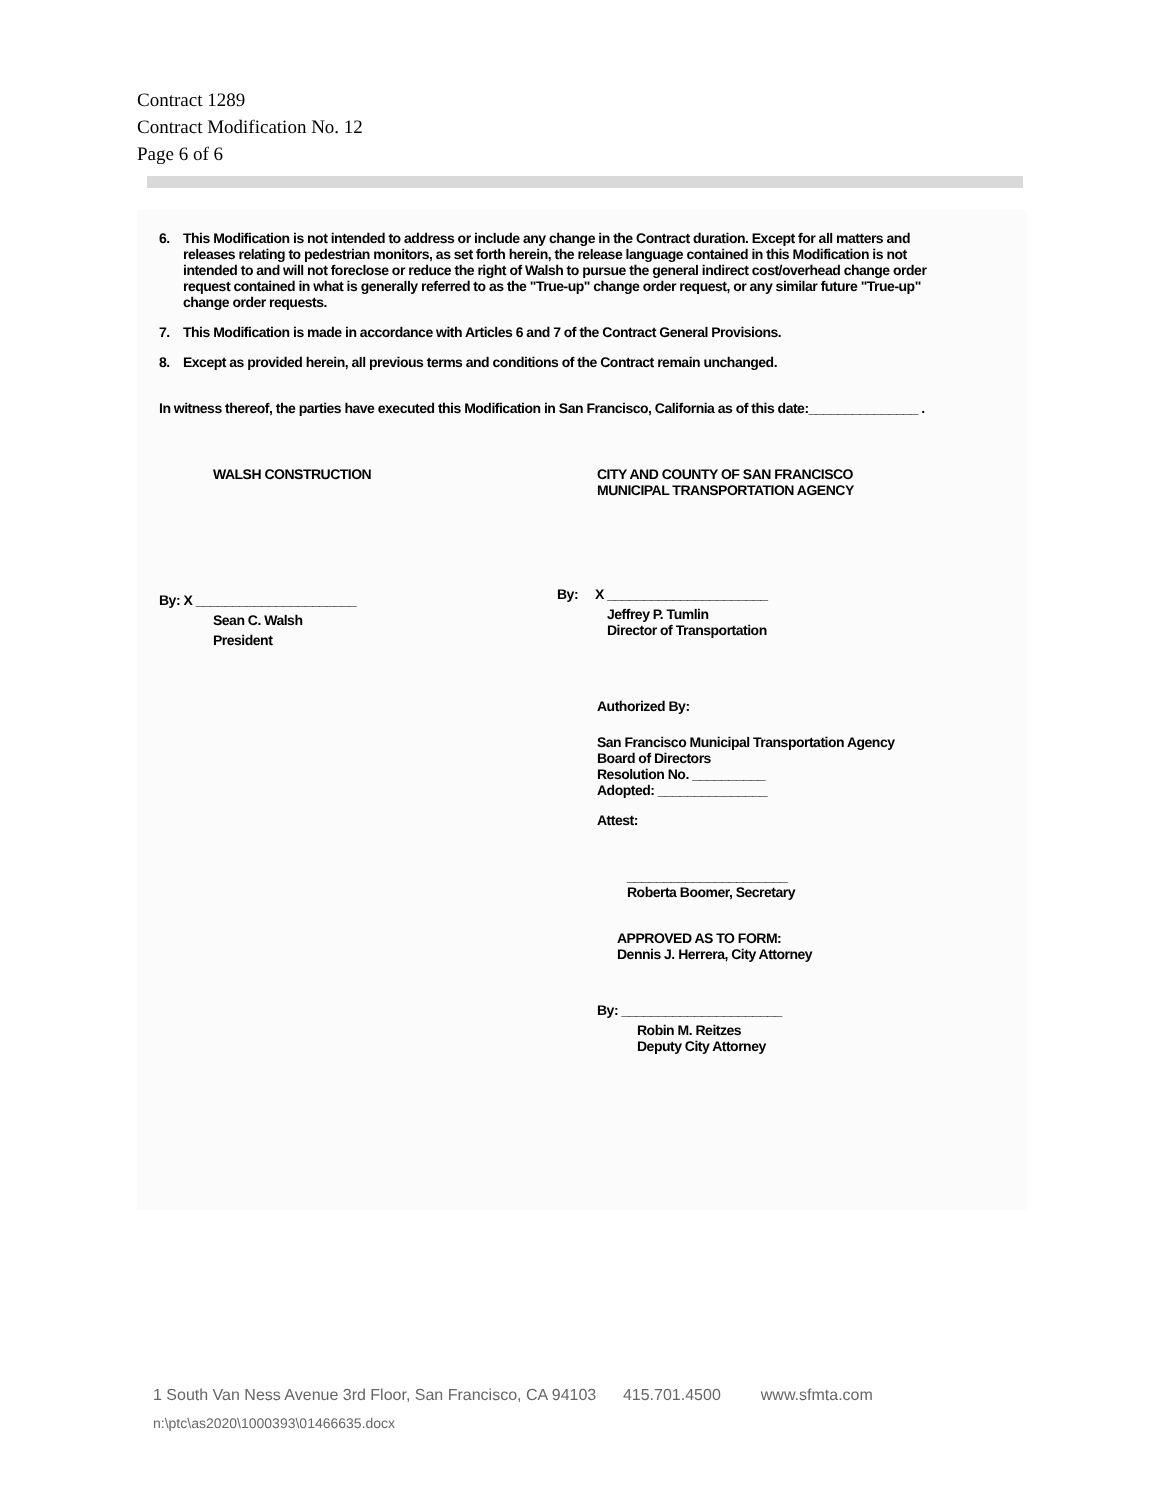Contract 1289
Contract Modification No. 12
Page 6 of 6
6. This Modification is not intended to address or include any change in the Contract duration. Except for all matters and releases relating to pedestrian monitors, as set forth herein, the release language contained in this Modification is not intended to and will not foreclose or reduce the right of Walsh to pursue the general indirect cost/overhead change order request contained in what is generally referred to as the "True-up" change order request, or any similar future "True-up" change order requests.
7. This Modification is made in accordance with Articles 6 and 7 of the Contract General Provisions.
8. Except as provided herein, all previous terms and conditions of the Contract remain unchanged.
In witness thereof, the parties have executed this Modification in San Francisco, California as of this date:_______________ .
WALSH CONSTRUCTION
By: X ______________________
Sean C. Walsh
President
CITY AND COUNTY OF SAN FRANCISCO
MUNICIPAL TRANSPORTATION AGENCY
By: X ______________________
Jeffrey P. Tumlin
Director of Transportation
Authorized By:
San Francisco Municipal Transportation Agency
Board of Directors
Resolution No. __________
Adopted: _______________
Attest:
______________________
Roberta Boomer, Secretary
APPROVED AS TO FORM:
Dennis J. Herrera, City Attorney
By: ______________________
Robin M. Reitzes
Deputy City Attorney
1 South Van Ness Avenue 3rd Floor, San Francisco, CA 94103 415.701.4500 www.sfmta.com
n:\ptc\as2020\1000393\01466635.docx